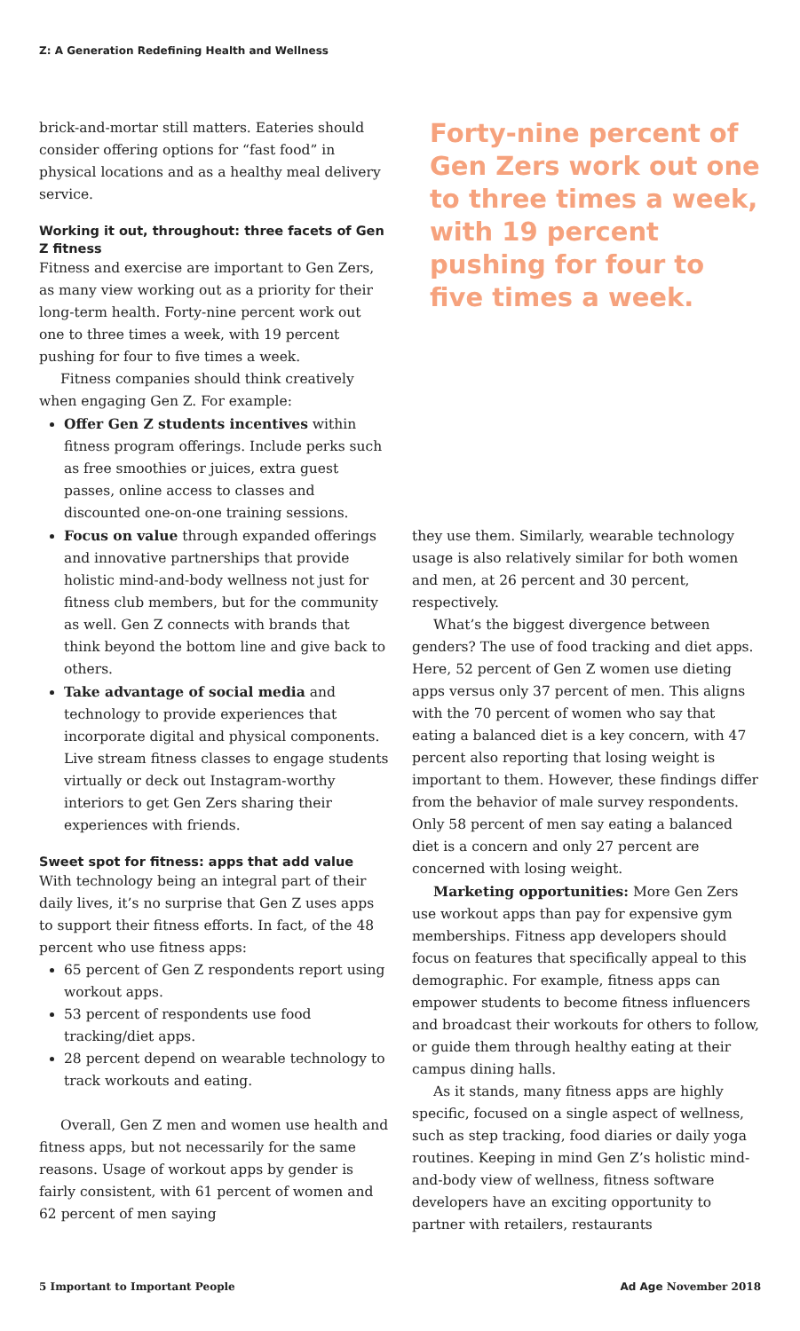Z: A Generation Redefining Health and Wellness
brick-and-mortar still matters. Eateries should consider offering options for “fast food” in physical locations and as a healthy meal delivery service.
Working it out, throughout: three facets of Gen Z fitness
Fitness and exercise are important to Gen Zers, as many view working out as a priority for their long-term health. Forty-nine percent work out one to three times a week, with 19 percent pushing for four to five times a week.
Fitness companies should think creatively when engaging Gen Z. For example:
Offer Gen Z students incentives within fitness program offerings. Include perks such as free smoothies or juices, extra guest passes, online access to classes and discounted one-on-one training sessions.
Focus on value through expanded offerings and innovative partnerships that provide holistic mind-and-body wellness not just for fitness club members, but for the community as well. Gen Z connects with brands that think beyond the bottom line and give back to others.
Take advantage of social media and technology to provide experiences that incorporate digital and physical components. Live stream fitness classes to engage students virtually or deck out Instagram-worthy interiors to get Gen Zers sharing their experiences with friends.
Sweet spot for fitness: apps that add value
With technology being an integral part of their daily lives, it’s no surprise that Gen Z uses apps to support their fitness efforts. In fact, of the 48 percent who use fitness apps:
65 percent of Gen Z respondents report using workout apps.
53 percent of respondents use food tracking/diet apps.
28 percent depend on wearable technology to track workouts and eating.
Overall, Gen Z men and women use health and fitness apps, but not necessarily for the same reasons. Usage of workout apps by gender is fairly consistent, with 61 percent of women and 62 percent of men saying
Forty-nine percent of Gen Zers work out one to three times a week, with 19 percent pushing for four to five times a week.
they use them. Similarly, wearable technology usage is also relatively similar for both women and men, at 26 percent and 30 percent, respectively.
What’s the biggest divergence between genders? The use of food tracking and diet apps. Here, 52 percent of Gen Z women use dieting apps versus only 37 percent of men. This aligns with the 70 percent of women who say that eating a balanced diet is a key concern, with 47 percent also reporting that losing weight is important to them. However, these findings differ from the behavior of male survey respondents. Only 58 percent of men say eating a balanced diet is a concern and only 27 percent are concerned with losing weight.
Marketing opportunities: More Gen Zers use workout apps than pay for expensive gym memberships. Fitness app developers should focus on features that specifically appeal to this demographic. For example, fitness apps can empower students to become fitness influencers and broadcast their workouts for others to follow, or guide them through healthy eating at their campus dining halls.
As it stands, many fitness apps are highly specific, focused on a single aspect of wellness, such as step tracking, food diaries or daily yoga routines. Keeping in mind Gen Z’s holistic mind-and-body view of wellness, fitness software developers have an exciting opportunity to partner with retailers, restaurants
5 Important to Important People Ad Age November 2018